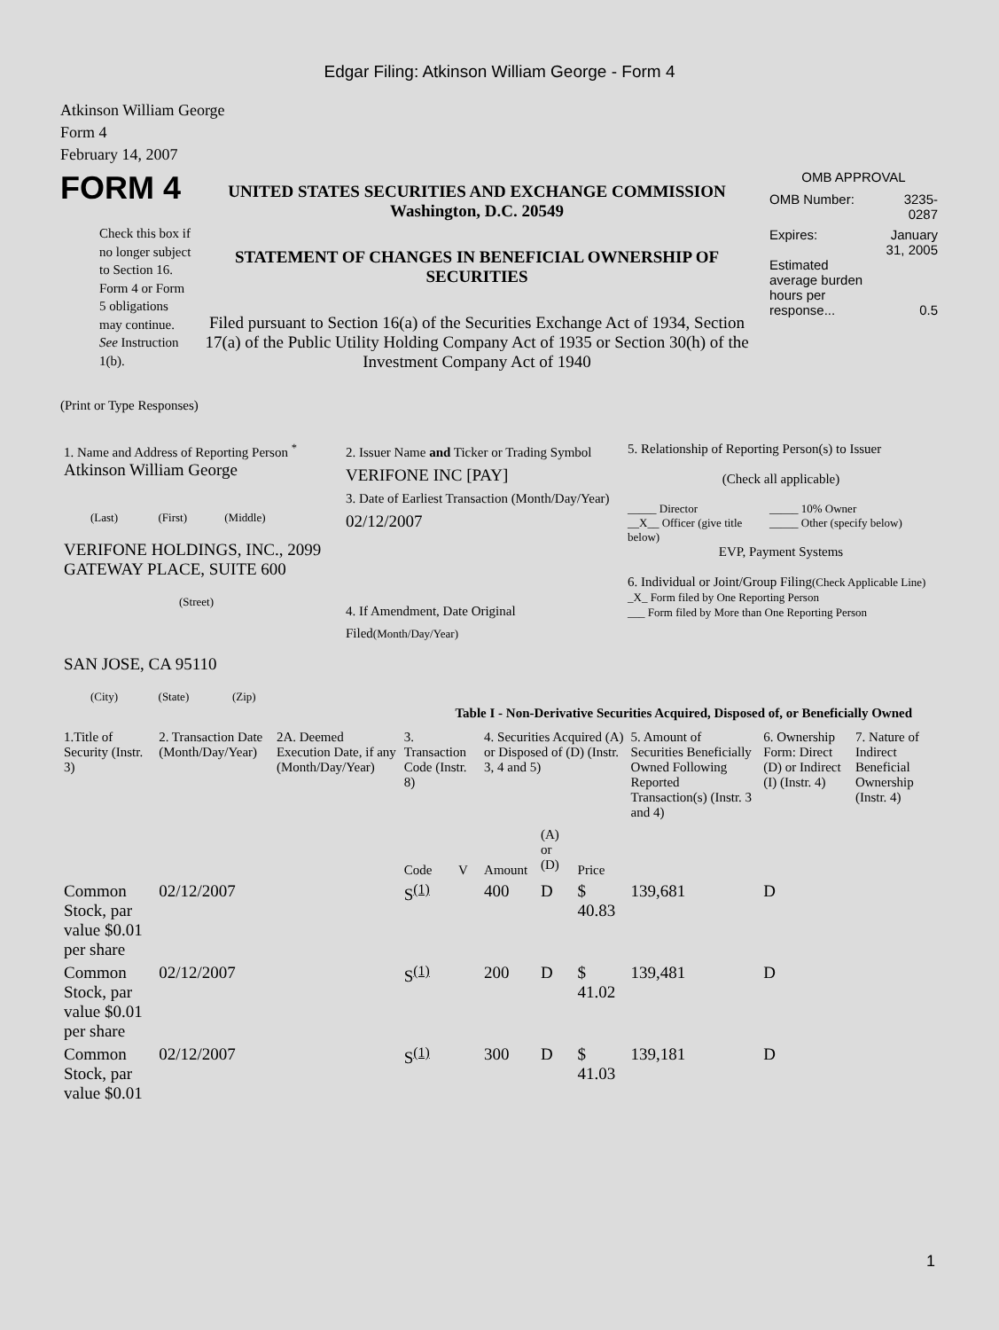Edgar Filing: Atkinson William George - Form 4
Atkinson William George
Form 4
February 14, 2007
FORM 4
Check this box if no longer subject to Section 16. Form 4 or Form 5 obligations may continue. See Instruction 1(b).
UNITED STATES SECURITIES AND EXCHANGE COMMISSION
Washington, D.C. 20549
STATEMENT OF CHANGES IN BENEFICIAL OWNERSHIP OF SECURITIES
Filed pursuant to Section 16(a) of the Securities Exchange Act of 1934, Section 17(a) of the Public Utility Holding Company Act of 1935 or Section 30(h) of the Investment Company Act of 1940
OMB APPROVAL
| OMB Number: | 3235-0287 |
| Expires: | January 31, 2005 |
| Estimated average burden hours per response... | 0.5 |
(Print or Type Responses)
| 1. Name and Address of Reporting Person <sup>*</sup> Atkinson William George (Last) (First) (Middle) VERIFONE HOLDINGS, INC., 2099 GATEWAY PLACE, SUITE 600 (Street) SAN JOSE, CA 95110 (City) (State) (Zip) | 2. Issuer Name and Ticker or Trading Symbol VERIFONE INC [PAY] 3. Date of Earliest Transaction (Month/Day/Year) 02/12/2007 4. If Amendment, Date Original Filed (Month/Day/Year) | 5. Relationship of Reporting Person(s) to Issuer (Check all applicable) _____ Director __X__ Officer (give title below) _____ 10% Owner _____ Other (specify below) EVP, Payment Systems 6. Individual or Joint/Group Filing (Check Applicable Line) _X_ Form filed by One Reporting Person ___ Form filed by More than One Reporting Person |
Table I - Non-Derivative Securities Acquired, Disposed of, or Beneficially Owned
| 1.Title of Security (Instr. 3) | 2. Transaction Date (Month/Day/Year) | 2A. Deemed Execution Date, if any (Month/Day/Year) | 3. Transaction Code (Instr. 8) | | 4. Securities Acquired (A) or Disposed of (D) (Instr. 3, 4 and 5) | | | 5. Amount of Securities Beneficially Owned Following Reported Transaction(s) (Instr. 3 and 4) | 6. Ownership Form: Direct (D) or Indirect (I) (Instr. 4) | 7. Nature of Indirect Beneficial Ownership (Instr. 4) |
| --- | --- | --- | --- | --- | --- | --- | --- | --- | --- | --- |
| | | | Code | V | Amount | (A) or (D) | Price | | | |
| Common Stock, par value $0.01 per share | 02/12/2007 | | S<sup>(1)</sup> | | 400 | D | $ 40.83 | 139,681 | D | |
| Common Stock, par value $0.01 per share | 02/12/2007 | | S<sup>(1)</sup> | | 200 | D | $ 41.02 | 139,481 | D | |
| Common Stock, par value $0.01 | 02/12/2007 | | S<sup>(1)</sup> | | 300 | D | $ 41.03 | 139,181 | D | |
1